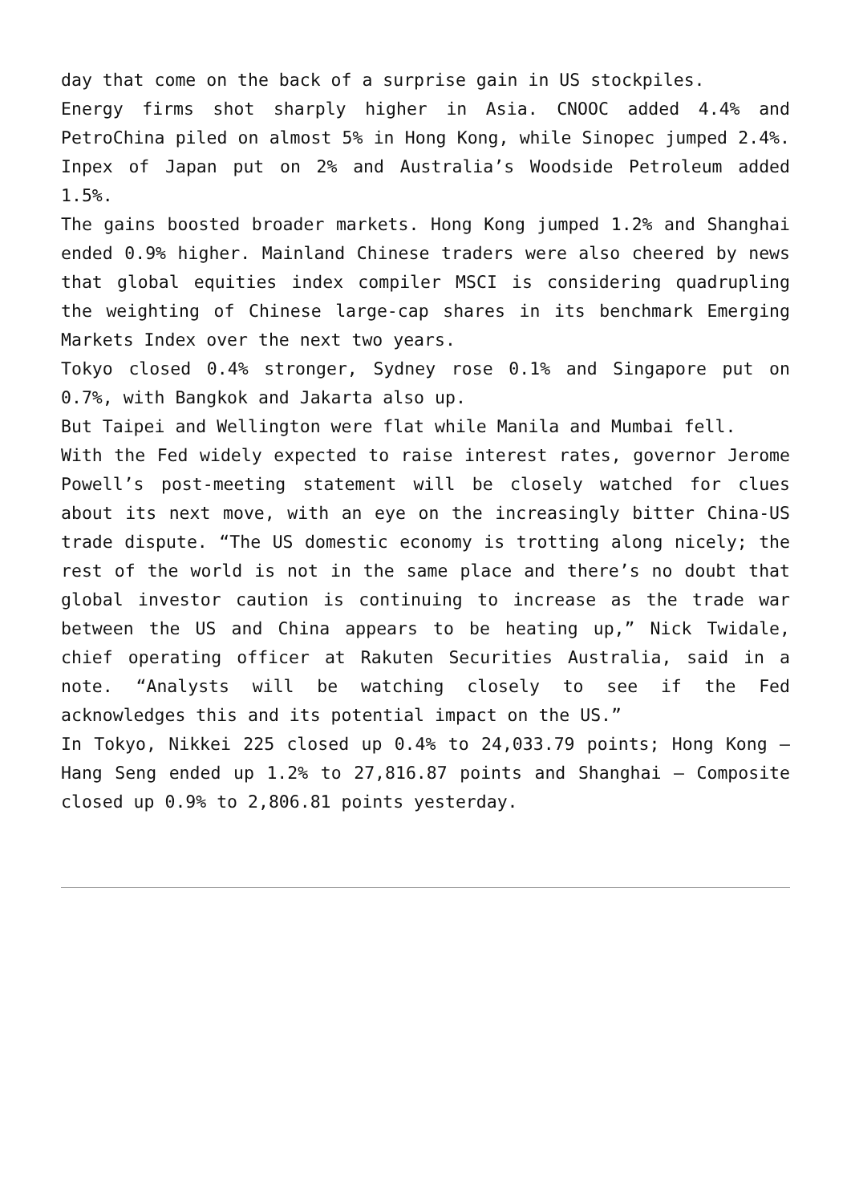day that come on the back of a surprise gain in US stockpiles.
Energy firms shot sharply higher in Asia. CNOOC added 4.4% and PetroChina piled on almost 5% in Hong Kong, while Sinopec jumped 2.4%. Inpex of Japan put on 2% and Australia’s Woodside Petroleum added 1.5%.
The gains boosted broader markets. Hong Kong jumped 1.2% and Shanghai ended 0.9% higher. Mainland Chinese traders were also cheered by news that global equities index compiler MSCI is considering quadrupling the weighting of Chinese large-cap shares in its benchmark Emerging Markets Index over the next two years.
Tokyo closed 0.4% stronger, Sydney rose 0.1% and Singapore put on 0.7%, with Bangkok and Jakarta also up.
But Taipei and Wellington were flat while Manila and Mumbai fell.
With the Fed widely expected to raise interest rates, governor Jerome Powell’s post-meeting statement will be closely watched for clues about its next move, with an eye on the increasingly bitter China-US trade dispute. “The US domestic economy is trotting along nicely; the rest of the world is not in the same place and there’s no doubt that global investor caution is continuing to increase as the trade war between the US and China appears to be heating up,” Nick Twidale, chief operating officer at Rakuten Securities Australia, said in a note. “Analysts will be watching closely to see if the Fed acknowledges this and its potential impact on the US.”
In Tokyo, Nikkei 225 closed up 0.4% to 24,033.79 points; Hong Kong – Hang Seng ended up 1.2% to 27,816.87 points and Shanghai – Composite closed up 0.9% to 2,806.81 points yesterday.